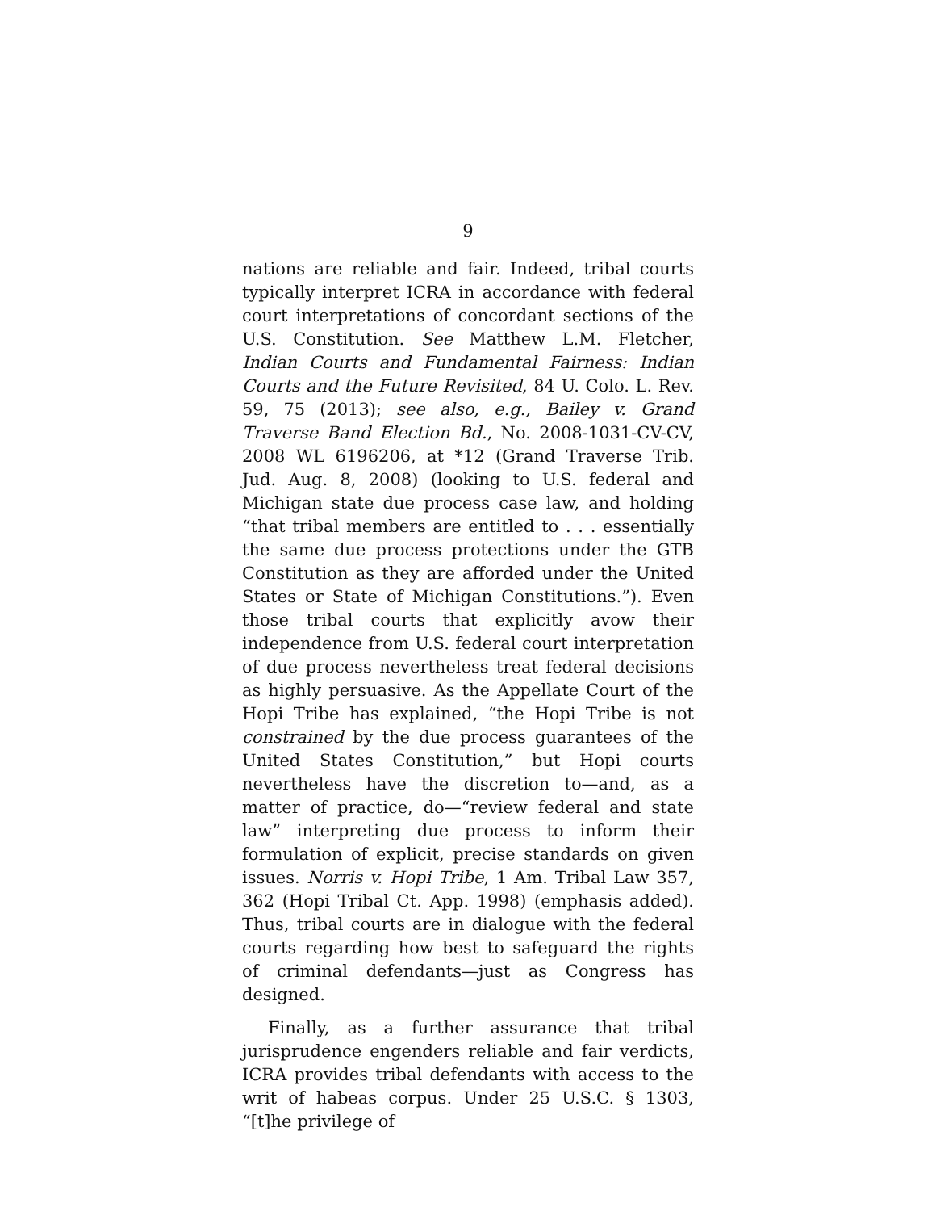9
nations are reliable and fair. Indeed, tribal courts typically interpret ICRA in accordance with federal court interpretations of concordant sections of the U.S. Constitution. See Matthew L.M. Fletcher, Indian Courts and Fundamental Fairness: Indian Courts and the Future Revisited, 84 U. Colo. L. Rev. 59, 75 (2013); see also, e.g., Bailey v. Grand Traverse Band Election Bd., No. 2008-1031-CV-CV, 2008 WL 6196206, at *12 (Grand Traverse Trib. Jud. Aug. 8, 2008) (looking to U.S. federal and Michigan state due process case law, and holding “that tribal members are entitled to . . . essentially the same due process protections under the GTB Constitution as they are afforded under the United States or State of Michigan Constitutions.”). Even those tribal courts that explicitly avow their independence from U.S. federal court interpretation of due process nevertheless treat federal decisions as highly persuasive. As the Appellate Court of the Hopi Tribe has explained, “the Hopi Tribe is not constrained by the due process guarantees of the United States Constitution,” but Hopi courts nevertheless have the discretion to—and, as a matter of practice, do—“review federal and state law” interpreting due process to inform their formulation of explicit, precise standards on given issues. Norris v. Hopi Tribe, 1 Am. Tribal Law 357, 362 (Hopi Tribal Ct. App. 1998) (emphasis added). Thus, tribal courts are in dialogue with the federal courts regarding how best to safeguard the rights of criminal defendants—just as Congress has designed.
Finally, as a further assurance that tribal jurisprudence engenders reliable and fair verdicts, ICRA provides tribal defendants with access to the writ of habeas corpus. Under 25 U.S.C. § 1303, “[t]he privilege of